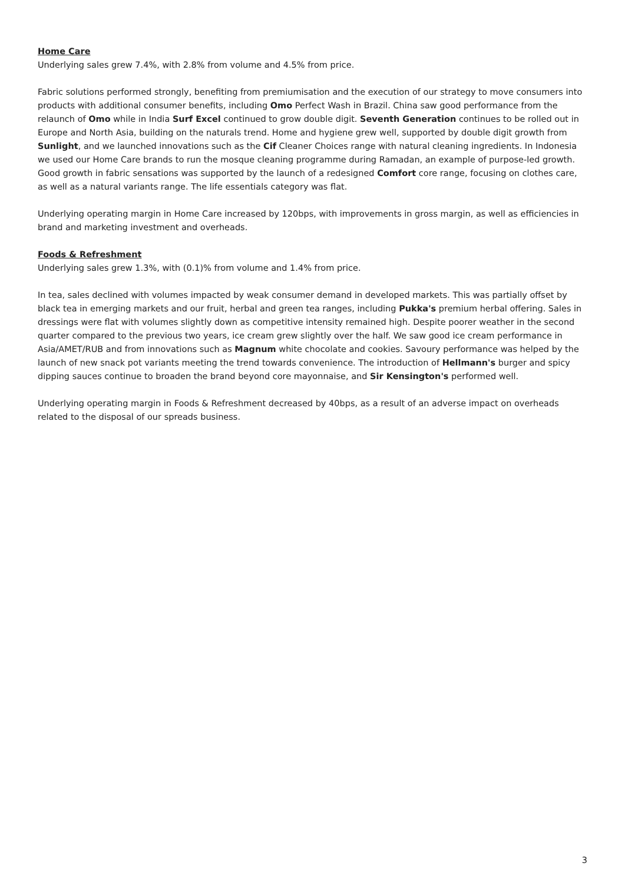Home Care
Underlying sales grew 7.4%, with 2.8% from volume and 4.5% from price.
Fabric solutions performed strongly, benefiting from premiumisation and the execution of our strategy to move consumers into products with additional consumer benefits, including Omo Perfect Wash in Brazil. China saw good performance from the relaunch of Omo while in India Surf Excel continued to grow double digit. Seventh Generation continues to be rolled out in Europe and North Asia, building on the naturals trend. Home and hygiene grew well, supported by double digit growth from Sunlight, and we launched innovations such as the Cif Cleaner Choices range with natural cleaning ingredients. In Indonesia we used our Home Care brands to run the mosque cleaning programme during Ramadan, an example of purpose-led growth. Good growth in fabric sensations was supported by the launch of a redesigned Comfort core range, focusing on clothes care, as well as a natural variants range. The life essentials category was flat.
Underlying operating margin in Home Care increased by 120bps, with improvements in gross margin, as well as efficiencies in brand and marketing investment and overheads.
Foods & Refreshment
Underlying sales grew 1.3%, with (0.1)% from volume and 1.4% from price.
In tea, sales declined with volumes impacted by weak consumer demand in developed markets. This was partially offset by black tea in emerging markets and our fruit, herbal and green tea ranges, including Pukka's premium herbal offering. Sales in dressings were flat with volumes slightly down as competitive intensity remained high. Despite poorer weather in the second quarter compared to the previous two years, ice cream grew slightly over the half. We saw good ice cream performance in Asia/AMET/RUB and from innovations such as Magnum white chocolate and cookies. Savoury performance was helped by the launch of new snack pot variants meeting the trend towards convenience. The introduction of Hellmann's burger and spicy dipping sauces continue to broaden the brand beyond core mayonnaise, and Sir Kensington's performed well.
Underlying operating margin in Foods & Refreshment decreased by 40bps, as a result of an adverse impact on overheads related to the disposal of our spreads business.
3